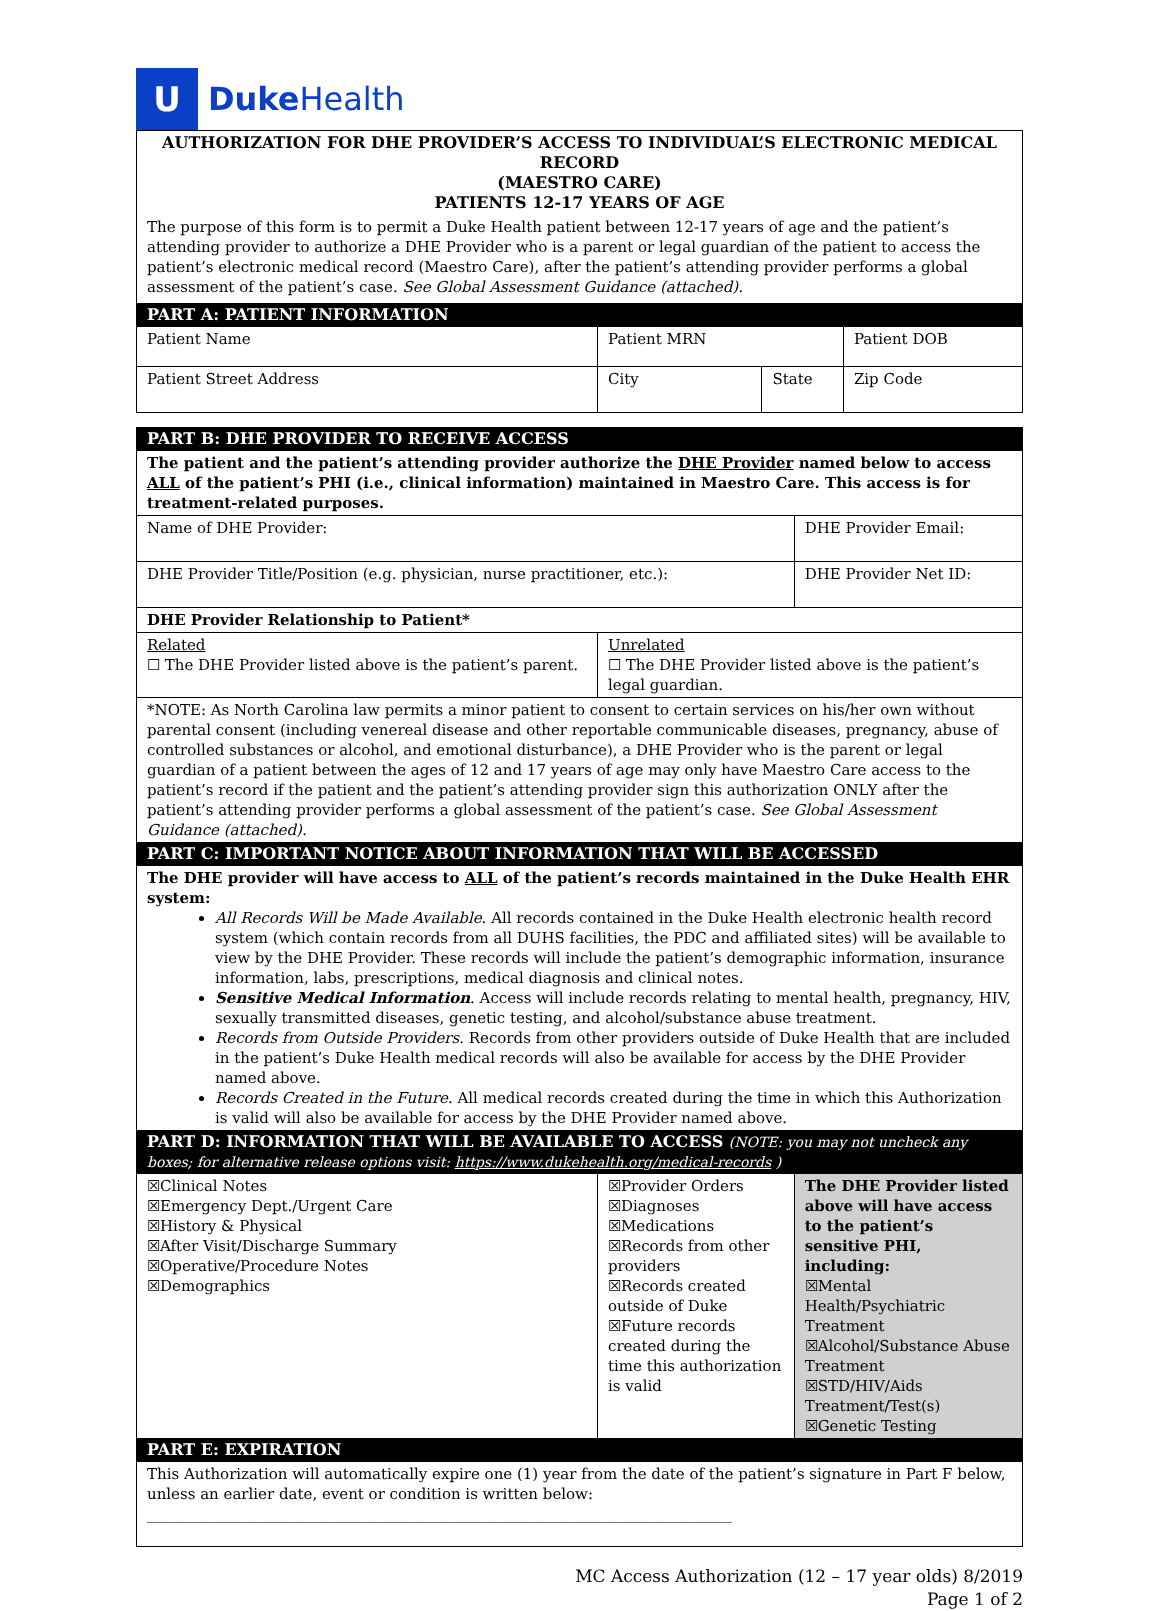U
Duke Health
| AUTHORIZATION FOR DHE PROVIDER’S ACCESS TO INDIVIDUAL’S ELECTRONIC MEDICAL RECORD (MAESTRO CARE) PATIENTS 12-17 YEARS OF AGE The purpose of this form is to permit a Duke Health patient between 12-17 years of age and the patient’s attending provider to authorize a DHE Provider who is a parent or legal guardian of the patient to access the patient’s electronic medical record (Maestro Care), after the patient’s attending provider performs a global assessment of the patient’s case. See Global Assessment Guidance (attached). | | | | |
| PART A: PATIENT INFORMATION | | | | |
| Patient Name | Patient MRN | | | Patient DOB |
| Patient Street Address | City | State | | Zip Code |
| PART B: DHE PROVIDER TO RECEIVE ACCESS | | | | |
| The patient and the patient’s attending provider authorize the DHE Provider named below to access ALL of the patient’s PHI (i.e., clinical information) maintained in Maestro Care. This access is for treatment-related purposes. | | | | |
| Name of DHE Provider: | | | DHE Provider Email: | |
| DHE Provider Title/Position (e.g. physician, nurse practitioner, etc.): | | | DHE Provider Net ID: | |
| DHE Provider Relationship to Patient* | | | | |
| Related ☐ The DHE Provider listed above is the patient’s parent. | Unrelated ☐ The DHE Provider listed above is the patient’s legal guardian. | | | |
| *NOTE: As North Carolina law permits a minor patient to consent to certain services on his/her own without parental consent (including venereal disease and other reportable communicable diseases, pregnancy, abuse of controlled substances or alcohol, and emotional disturbance), a DHE Provider who is the parent or legal guardian of a patient between the ages of 12 and 17 years of age may only have Maestro Care access to the patient’s record if the patient and the patient’s attending provider sign this authorization ONLY after the patient’s attending provider performs a global assessment of the patient’s case. See Global Assessment Guidance (attached). | | | | |
| PART C: IMPORTANT NOTICE ABOUT INFORMATION THAT WILL BE ACCESSED | | | | |
| The DHE provider will have access to ALL of the patient’s records maintained in the Duke Health EHR system: All Records Will be Made Available . All records contained in the Duke Health electronic health record system (which contain records from all DUHS facilities, the PDC and affiliated sites) will be available to view by the DHE Provider. These records will include the patient’s demographic information, insurance information, labs, prescriptions, medical diagnosis and clinical notes. Sensitive Medical Information . Access will include records relating to mental health, pregnancy, HIV, sexually transmitted diseases, genetic testing, and alcohol/substance abuse treatment. Records from Outside Providers . Records from other providers outside of Duke Health that are included in the patient’s Duke Health medical records will also be available for access by the DHE Provider named above. Records Created in the Future . All medical records created during the time in which this Authorization is valid will also be available for access by the DHE Provider named above. | | | | |
| PART D: INFORMATION THAT WILL BE AVAILABLE TO ACCESS (NOTE: you may not uncheck any boxes; for alternative release options visit: https://www.dukehealth.org/medical-records ) | | | | |
| ☒Clinical Notes ☒Emergency Dept./Urgent Care ☒History & Physical ☒After Visit/Discharge Summary ☒Operative/Procedure Notes ☒Demographics | ☒Provider Orders ☒Diagnoses ☒Medications ☒Records from other providers ☒Records created outside of Duke ☒Future records created during the time this authorization is valid | | The DHE Provider listed above will have access to the patient’s sensitive PHI, including: ☒Mental Health/Psychiatric Treatment ☒Alcohol/Substance Abuse Treatment ☒STD/HIV/Aids Treatment/Test(s) ☒Genetic Testing | |
| PART E: EXPIRATION | | | | |
| This Authorization will automatically expire one (1) year from the date of the patient’s signature in Part F below, unless an earlier date, event or condition is written below: ______________________________________________________________________________ | | | | |
MC Access Authorization (12 – 17 year olds) 8/2019
Page 1 of 2